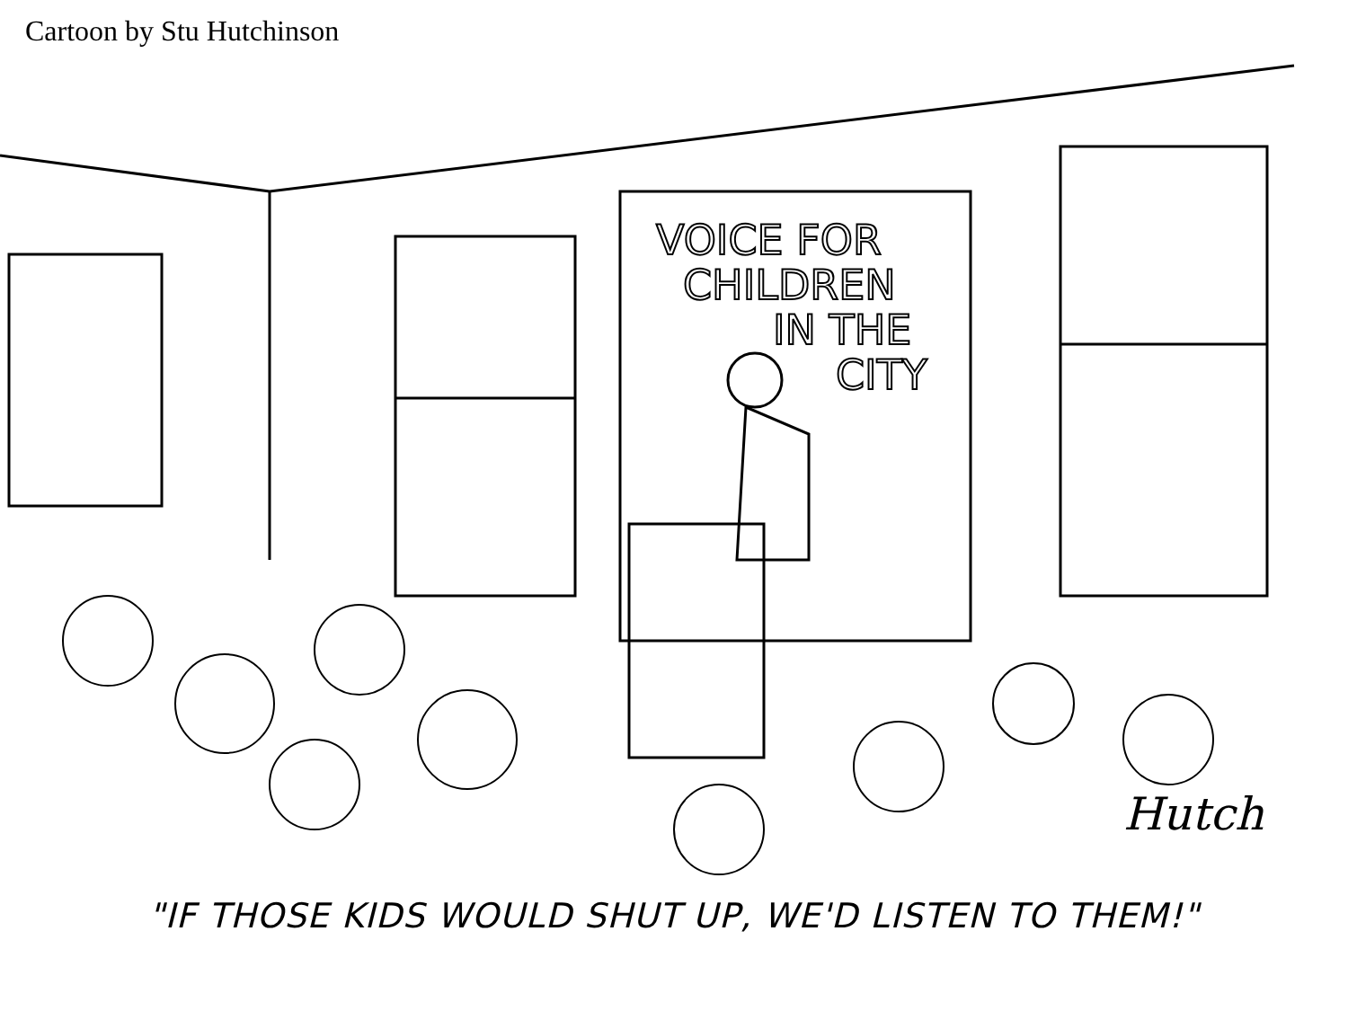Cartoon by Stu Hutchinson
VOICE FOR
CHILDREN
IN THE
CITY
Hutch
"IF THOSE KIDS WOULD SHUT UP, WE'D LISTEN TO THEM!"